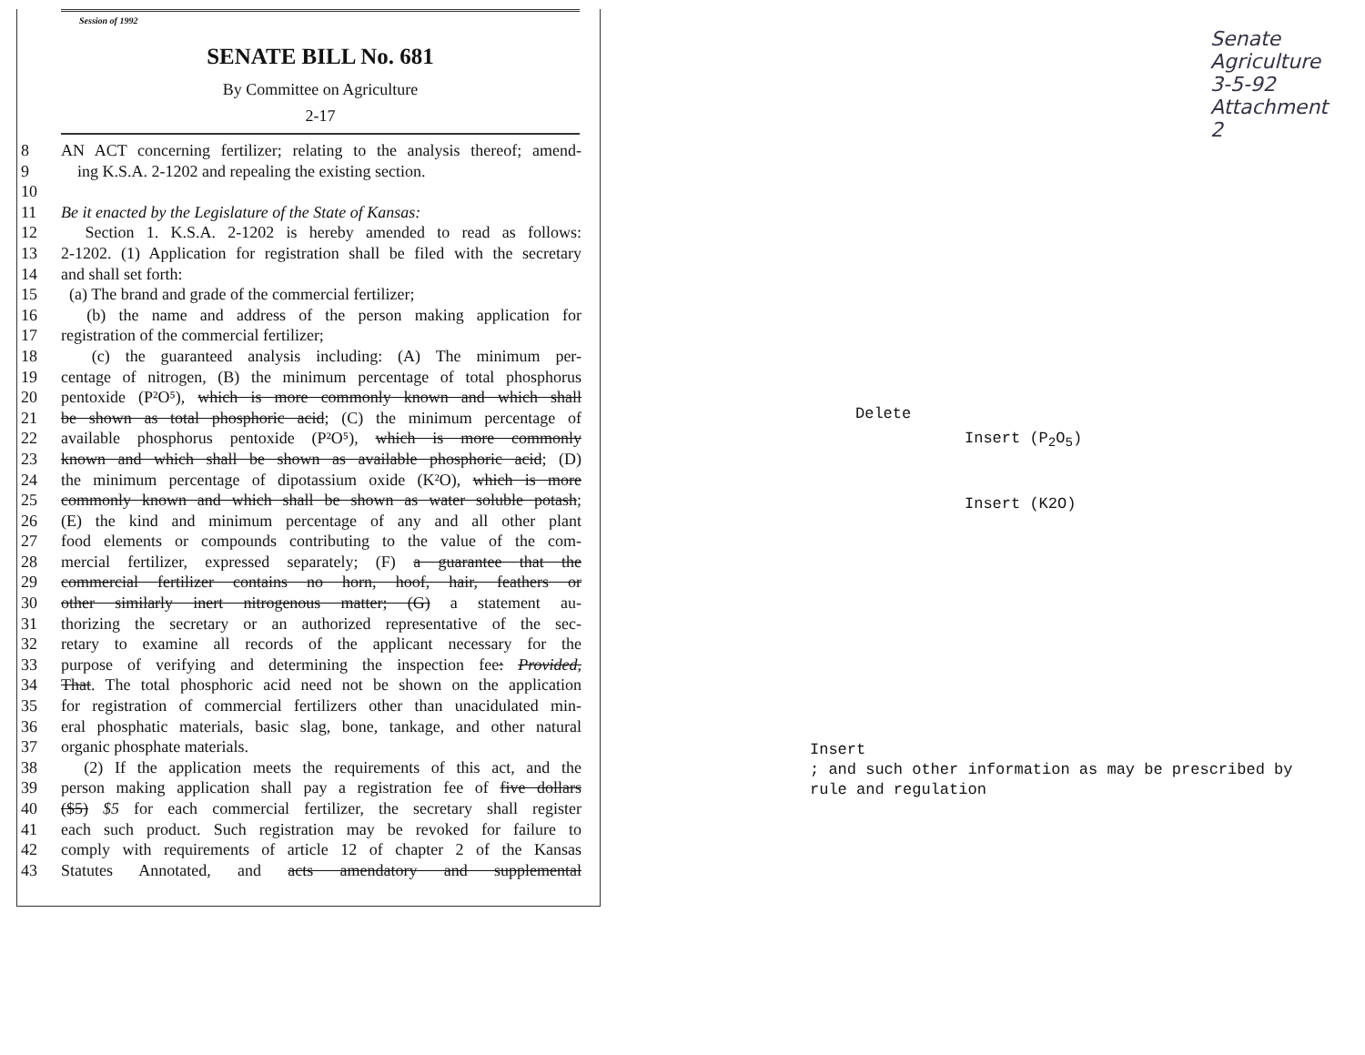Session of 1992
SENATE BILL No. 681
By Committee on Agriculture
2-17
8 AN ACT concerning fertilizer; relating to the analysis thereof; amend-
9 ing K.S.A. 2-1202 and repealing the existing section.
10
11 Be it enacted by the Legislature of the State of Kansas:
12 Section 1. K.S.A. 2-1202 is hereby amended to read as follows:
13 2-1202. (1) Application for registration shall be filed with the secretary
14 and shall set forth:
15 (a) The brand and grade of the commercial fertilizer;
16 (b) the name and address of the person making application for
17 registration of the commercial fertilizer;
18 (c) the guaranteed analysis including: (A) The minimum per-
19 centage of nitrogen, (B) the minimum percentage of total phosphorus
20 pentoxide (P²O⁵), which is more commonly known and which shall
21 be shown as total phosphoric acid; (C) the minimum percentage of
22 available phosphorus pentoxide (P²O⁵), which is more commonly
23 known and which shall be shown as available phosphoric acid; (D)
24 the minimum percentage of dipotassium oxide (K²O), which is more
25 commonly known and which shall be shown as water soluble potash;
26 (E) the kind and minimum percentage of any and all other plant
27 food elements or compounds contributing to the value of the com-
28 mercial fertilizer, expressed separately; (F) a guarantee that the
29 commercial fertilizer contains no horn, hoof, hair, feathers or
30 other similarly inert nitrogenous matter; (G) a statement au-
31 thorizing the secretary or an authorized representative of the sec-
32 retary to examine all records of the applicant necessary for the
33 purpose of verifying and determining the inspection fee: Provided,
34 That. The total phosphoric acid need not be shown on the application
35 for registration of commercial fertilizers other than unacidulated min-
36 eral phosphatic materials, basic slag, bone, tankage, and other natural
37 organic phosphate materials.
38 (2) If the application meets the requirements of this act, and the
39 person making application shall pay a registration fee of five dollars
40 ($5) $5 for each commercial fertilizer, the secretary shall register
41 each such product. Such registration may be revoked for failure to
42 comply with requirements of article 12 of chapter 2 of the Kansas
43 Statutes Annotated, and acts amendatory and supplemental
Delete
Insert (P<sub>2</sub>O<sub>5</sub>)
Insert (K2O)
Insert
; and such other information as may be prescribed by
rule and regulation
Senate Agriculture
3-5-92
Attachment 2